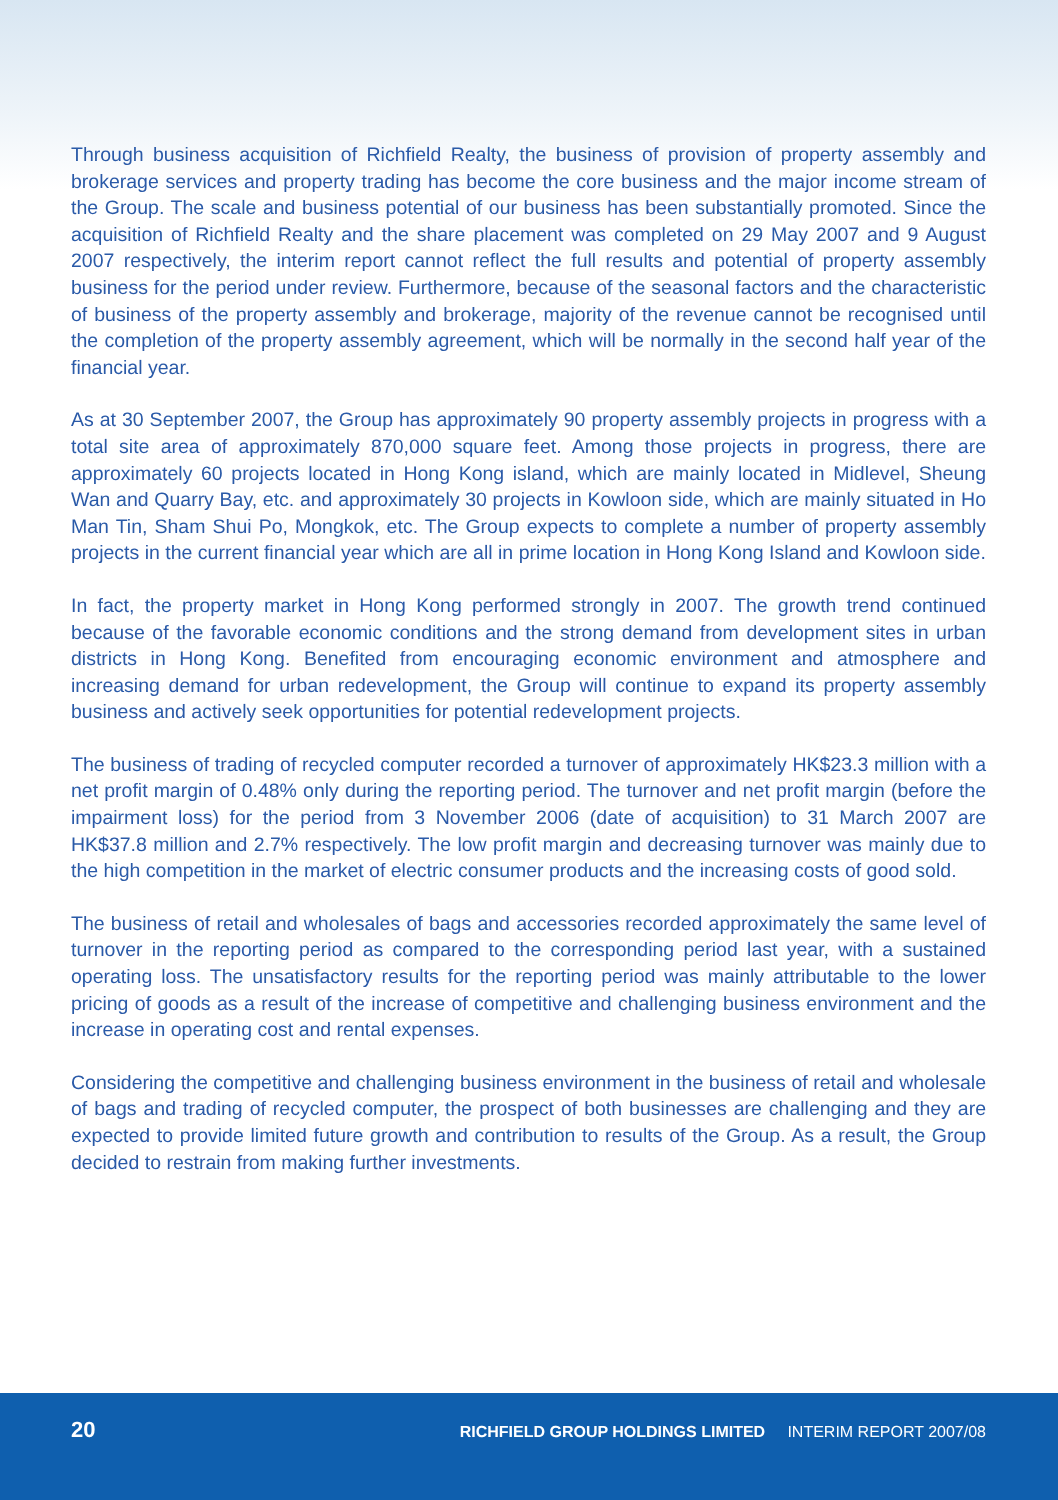Through business acquisition of Richfield Realty, the business of provision of property assembly and brokerage services and property trading has become the core business and the major income stream of the Group. The scale and business potential of our business has been substantially promoted. Since the acquisition of Richfield Realty and the share placement was completed on 29 May 2007 and 9 August 2007 respectively, the interim report cannot reflect the full results and potential of property assembly business for the period under review. Furthermore, because of the seasonal factors and the characteristic of business of the property assembly and brokerage, majority of the revenue cannot be recognised until the completion of the property assembly agreement, which will be normally in the second half year of the financial year.
As at 30 September 2007, the Group has approximately 90 property assembly projects in progress with a total site area of approximately 870,000 square feet. Among those projects in progress, there are approximately 60 projects located in Hong Kong island, which are mainly located in Midlevel, Sheung Wan and Quarry Bay, etc. and approximately 30 projects in Kowloon side, which are mainly situated in Ho Man Tin, Sham Shui Po, Mongkok, etc. The Group expects to complete a number of property assembly projects in the current financial year which are all in prime location in Hong Kong Island and Kowloon side.
In fact, the property market in Hong Kong performed strongly in 2007. The growth trend continued because of the favorable economic conditions and the strong demand from development sites in urban districts in Hong Kong. Benefited from encouraging economic environment and atmosphere and increasing demand for urban redevelopment, the Group will continue to expand its property assembly business and actively seek opportunities for potential redevelopment projects.
The business of trading of recycled computer recorded a turnover of approximately HK$23.3 million with a net profit margin of 0.48% only during the reporting period. The turnover and net profit margin (before the impairment loss) for the period from 3 November 2006 (date of acquisition) to 31 March 2007 are HK$37.8 million and 2.7% respectively. The low profit margin and decreasing turnover was mainly due to the high competition in the market of electric consumer products and the increasing costs of good sold.
The business of retail and wholesales of bags and accessories recorded approximately the same level of turnover in the reporting period as compared to the corresponding period last year, with a sustained operating loss. The unsatisfactory results for the reporting period was mainly attributable to the lower pricing of goods as a result of the increase of competitive and challenging business environment and the increase in operating cost and rental expenses.
Considering the competitive and challenging business environment in the business of retail and wholesale of bags and trading of recycled computer, the prospect of both businesses are challenging and they are expected to provide limited future growth and contribution to results of the Group. As a result, the Group decided to restrain from making further investments.
20 RICHFIELD GROUP HOLDINGS LIMITED INTERIM REPORT 2007/08